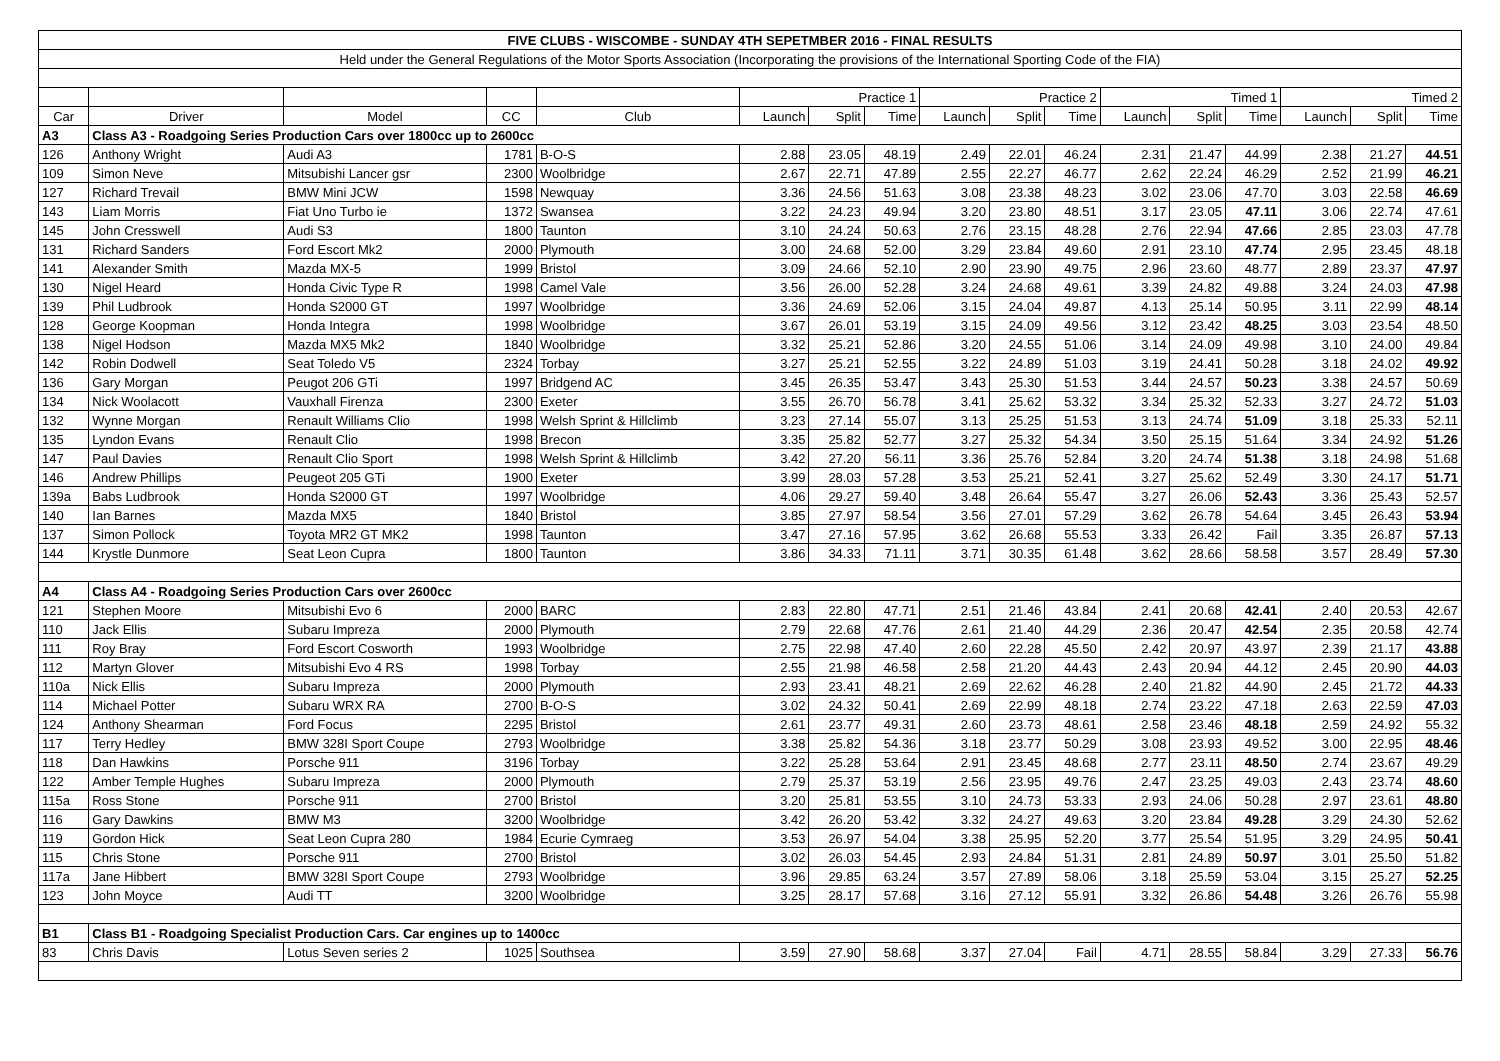| FIVE CLUBS - WISCOMBE - SUNDAY 4TH SEPETMBER 2016 - FINAL RESULTS | | | | | | | | | | | | | | | | |
| Held under the General Regulations of the Motor Sports Association (Incorporating the provisions of the International Sporting Code of the FIA) | | | | | | | | | | | | | | | | |
| | | | | | Practice 1 | | | Practice 2 | | | Timed 1 | | | Timed 2 | | |
| Car | Driver | Model | CC | Club | Launch | Split | Time | Launch | Split | Time | Launch | Split | Time | Launch | Split | Time |
| A3 | Class A3 - Roadgoing Series Production Cars over 1800cc up to 2600cc | | | | | | | | | | | | | | | |
| 126 | Anthony Wright | Audi A3 | 1781 | B-O-S | 2.88 | 23.05 | 48.19 | 2.49 | 22.01 | 46.24 | 2.31 | 21.47 | 44.99 | 2.38 | 21.27 | 44.51 |
| 109 | Simon Neve | Mitsubishi Lancer gsr | 2300 | Woolbridge | 2.67 | 22.71 | 47.89 | 2.55 | 22.27 | 46.77 | 2.62 | 22.24 | 46.29 | 2.52 | 21.99 | 46.21 |
| 127 | Richard Trevail | BMW Mini JCW | 1598 | Newquay | 3.36 | 24.56 | 51.63 | 3.08 | 23.38 | 48.23 | 3.02 | 23.06 | 47.70 | 3.03 | 22.58 | 46.69 |
| 143 | Liam Morris | Fiat Uno Turbo ie | 1372 | Swansea | 3.22 | 24.23 | 49.94 | 3.20 | 23.80 | 48.51 | 3.17 | 23.05 | 47.11 | 3.06 | 22.74 | 47.61 |
| 145 | John Cresswell | Audi S3 | 1800 | Taunton | 3.10 | 24.24 | 50.63 | 2.76 | 23.15 | 48.28 | 2.76 | 22.94 | 47.66 | 2.85 | 23.03 | 47.78 |
| 131 | Richard Sanders | Ford Escort Mk2 | 2000 | Plymouth | 3.00 | 24.68 | 52.00 | 3.29 | 23.84 | 49.60 | 2.91 | 23.10 | 47.74 | 2.95 | 23.45 | 48.18 |
| 141 | Alexander Smith | Mazda MX-5 | 1999 | Bristol | 3.09 | 24.66 | 52.10 | 2.90 | 23.90 | 49.75 | 2.96 | 23.60 | 48.77 | 2.89 | 23.37 | 47.97 |
| 130 | Nigel Heard | Honda Civic Type R | 1998 | Camel Vale | 3.56 | 26.00 | 52.28 | 3.24 | 24.68 | 49.61 | 3.39 | 24.82 | 49.88 | 3.24 | 24.03 | 47.98 |
| 139 | Phil Ludbrook | Honda S2000 GT | 1997 | Woolbridge | 3.36 | 24.69 | 52.06 | 3.15 | 24.04 | 49.87 | 4.13 | 25.14 | 50.95 | 3.11 | 22.99 | 48.14 |
| 128 | George Koopman | Honda Integra | 1998 | Woolbridge | 3.67 | 26.01 | 53.19 | 3.15 | 24.09 | 49.56 | 3.12 | 23.42 | 48.25 | 3.03 | 23.54 | 48.50 |
| 138 | Nigel Hodson | Mazda MX5 Mk2 | 1840 | Woolbridge | 3.32 | 25.21 | 52.86 | 3.20 | 24.55 | 51.06 | 3.14 | 24.09 | 49.98 | 3.10 | 24.00 | 49.84 |
| 142 | Robin Dodwell | Seat Toledo V5 | 2324 | Torbay | 3.27 | 25.21 | 52.55 | 3.22 | 24.89 | 51.03 | 3.19 | 24.41 | 50.28 | 3.18 | 24.02 | 49.92 |
| 136 | Gary Morgan | Peugot 206 GTi | 1997 | Bridgend AC | 3.45 | 26.35 | 53.47 | 3.43 | 25.30 | 51.53 | 3.44 | 24.57 | 50.23 | 3.38 | 24.57 | 50.69 |
| 134 | Nick Woolacott | Vauxhall Firenza | 2300 | Exeter | 3.55 | 26.70 | 56.78 | 3.41 | 25.62 | 53.32 | 3.34 | 25.32 | 52.33 | 3.27 | 24.72 | 51.03 |
| 132 | Wynne Morgan | Renault Williams Clio | 1998 | Welsh Sprint & Hillclimb | 3.23 | 27.14 | 55.07 | 3.13 | 25.25 | 51.53 | 3.13 | 24.74 | 51.09 | 3.18 | 25.33 | 52.11 |
| 135 | Lyndon Evans | Renault Clio | 1998 | Brecon | 3.35 | 25.82 | 52.77 | 3.27 | 25.32 | 54.34 | 3.50 | 25.15 | 51.64 | 3.34 | 24.92 | 51.26 |
| 147 | Paul Davies | Renault Clio Sport | 1998 | Welsh Sprint & Hillclimb | 3.42 | 27.20 | 56.11 | 3.36 | 25.76 | 52.84 | 3.20 | 24.74 | 51.38 | 3.18 | 24.98 | 51.68 |
| 146 | Andrew Phillips | Peugeot 205 GTi | 1900 | Exeter | 3.99 | 28.03 | 57.28 | 3.53 | 25.21 | 52.41 | 3.27 | 25.62 | 52.49 | 3.30 | 24.17 | 51.71 |
| 139a | Babs Ludbrook | Honda S2000 GT | 1997 | Woolbridge | 4.06 | 29.27 | 59.40 | 3.48 | 26.64 | 55.47 | 3.27 | 26.06 | 52.43 | 3.36 | 25.43 | 52.57 |
| 140 | Ian Barnes | Mazda MX5 | 1840 | Bristol | 3.85 | 27.97 | 58.54 | 3.56 | 27.01 | 57.29 | 3.62 | 26.78 | 54.64 | 3.45 | 26.43 | 53.94 |
| 137 | Simon Pollock | Toyota MR2 GT MK2 | 1998 | Taunton | 3.47 | 27.16 | 57.95 | 3.62 | 26.68 | 55.53 | 3.33 | 26.42 | Fail | 3.35 | 26.87 | 57.13 |
| 144 | Krystle Dunmore | Seat Leon Cupra | 1800 | Taunton | 3.86 | 34.33 | 71.11 | 3.71 | 30.35 | 61.48 | 3.62 | 28.66 | 58.58 | 3.57 | 28.49 | 57.30 |
| A4 | Class A4 - Roadgoing Series Production Cars over 2600cc | | | | | | | | | | | | | | | |
| 121 | Stephen Moore | Mitsubishi Evo 6 | 2000 | BARC | 2.83 | 22.80 | 47.71 | 2.51 | 21.46 | 43.84 | 2.41 | 20.68 | 42.41 | 2.40 | 20.53 | 42.67 |
| 110 | Jack Ellis | Subaru Impreza | 2000 | Plymouth | 2.79 | 22.68 | 47.76 | 2.61 | 21.40 | 44.29 | 2.36 | 20.47 | 42.54 | 2.35 | 20.58 | 42.74 |
| 111 | Roy Bray | Ford Escort Cosworth | 1993 | Woolbridge | 2.75 | 22.98 | 47.40 | 2.60 | 22.28 | 45.50 | 2.42 | 20.97 | 43.97 | 2.39 | 21.17 | 43.88 |
| 112 | Martyn Glover | Mitsubishi Evo 4 RS | 1998 | Torbay | 2.55 | 21.98 | 46.58 | 2.58 | 21.20 | 44.43 | 2.43 | 20.94 | 44.12 | 2.45 | 20.90 | 44.03 |
| 110a | Nick Ellis | Subaru Impreza | 2000 | Plymouth | 2.93 | 23.41 | 48.21 | 2.69 | 22.62 | 46.28 | 2.40 | 21.82 | 44.90 | 2.45 | 21.72 | 44.33 |
| 114 | Michael Potter | Subaru WRX RA | 2700 | B-O-S | 3.02 | 24.32 | 50.41 | 2.69 | 22.99 | 48.18 | 2.74 | 23.22 | 47.18 | 2.63 | 22.59 | 47.03 |
| 124 | Anthony Shearman | Ford Focus | 2295 | Bristol | 2.61 | 23.77 | 49.31 | 2.60 | 23.73 | 48.61 | 2.58 | 23.46 | 48.18 | 2.59 | 24.92 | 55.32 |
| 117 | Terry Hedley | BMW 328I Sport Coupe | 2793 | Woolbridge | 3.38 | 25.82 | 54.36 | 3.18 | 23.77 | 50.29 | 3.08 | 23.93 | 49.52 | 3.00 | 22.95 | 48.46 |
| 118 | Dan Hawkins | Porsche 911 | 3196 | Torbay | 3.22 | 25.28 | 53.64 | 2.91 | 23.45 | 48.68 | 2.77 | 23.11 | 48.50 | 2.74 | 23.67 | 49.29 |
| 122 | Amber Temple Hughes | Subaru Impreza | 2000 | Plymouth | 2.79 | 25.37 | 53.19 | 2.56 | 23.95 | 49.76 | 2.47 | 23.25 | 49.03 | 2.43 | 23.74 | 48.60 |
| 115a | Ross Stone | Porsche 911 | 2700 | Bristol | 3.20 | 25.81 | 53.55 | 3.10 | 24.73 | 53.33 | 2.93 | 24.06 | 50.28 | 2.97 | 23.61 | 48.80 |
| 116 | Gary Dawkins | BMW M3 | 3200 | Woolbridge | 3.42 | 26.20 | 53.42 | 3.32 | 24.27 | 49.63 | 3.20 | 23.84 | 49.28 | 3.29 | 24.30 | 52.62 |
| 119 | Gordon Hick | Seat Leon Cupra 280 | 1984 | Ecurie Cymraeg | 3.53 | 26.97 | 54.04 | 3.38 | 25.95 | 52.20 | 3.77 | 25.54 | 51.95 | 3.29 | 24.95 | 50.41 |
| 115 | Chris Stone | Porsche 911 | 2700 | Bristol | 3.02 | 26.03 | 54.45 | 2.93 | 24.84 | 51.31 | 2.81 | 24.89 | 50.97 | 3.01 | 25.50 | 51.82 |
| 117a | Jane Hibbert | BMW 328I Sport Coupe | 2793 | Woolbridge | 3.96 | 29.85 | 63.24 | 3.57 | 27.89 | 58.06 | 3.18 | 25.59 | 53.04 | 3.15 | 25.27 | 52.25 |
| 123 | John Moyce | Audi TT | 3200 | Woolbridge | 3.25 | 28.17 | 57.68 | 3.16 | 27.12 | 55.91 | 3.32 | 26.86 | 54.48 | 3.26 | 26.76 | 55.98 |
| B1 | Class B1 - Roadgoing Specialist Production Cars. Car engines up to 1400cc | | | | | | | | | | | | | | | |
| 83 | Chris Davis | Lotus Seven series 2 | 1025 | Southsea | 3.59 | 27.90 | 58.68 | 3.37 | 27.04 | Fail | 4.71 | 28.55 | 58.84 | 3.29 | 27.33 | 56.76 |